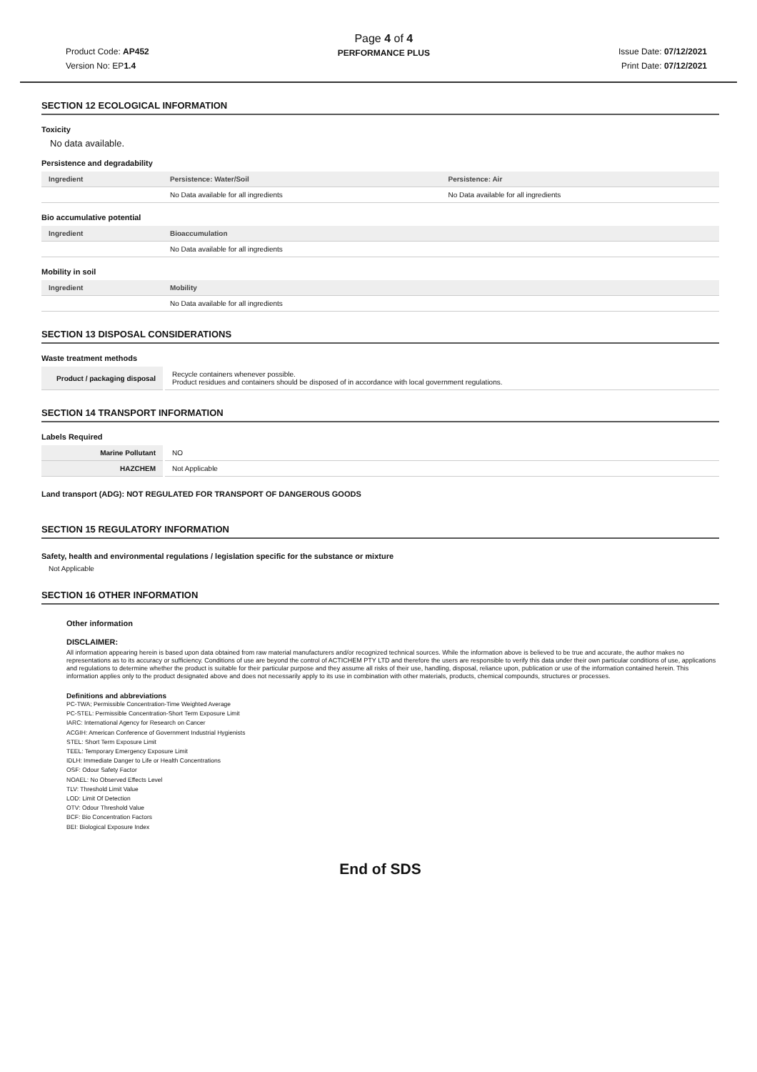Product Code: AP452
Version No: EP1.4
Page 4 of 4
PERFORMANCE PLUS
Issue Date: 07/12/2021
Print Date: 07/12/2021
SECTION 12 ECOLOGICAL INFORMATION
Toxicity
No data available.
Persistence and degradability
| Ingredient | Persistence: Water/Soil | Persistence: Air |
| --- | --- | --- |
| | No Data available for all ingredients | No Data available for all ingredients |
Bio accumulative potential
| Ingredient | Bioaccumulation |
| --- | --- |
| | No Data available for all ingredients |
Mobility in soil
| Ingredient | Mobility |
| --- | --- |
| | No Data available for all ingredients |
SECTION 13 DISPOSAL CONSIDERATIONS
Waste treatment methods
| Product / packaging disposal | Recycle containers whenever possible. Product residues and containers should be disposed of in accordance with local government regulations. |
SECTION 14 TRANSPORT INFORMATION
Labels Required
| Marine Pollutant | NO |
| HAZCHEM | Not Applicable |
Land transport (ADG): NOT REGULATED FOR TRANSPORT OF DANGEROUS GOODS
SECTION 15 REGULATORY INFORMATION
Safety, health and environmental regulations / legislation specific for the substance or mixture
Not Applicable
SECTION 16 OTHER INFORMATION
Other information
DISCLAIMER:
All information appearing herein is based upon data obtained from raw material manufacturers and/or recognized technical sources. While the information above is believed to be true and accurate, the author makes no representations as to its accuracy or sufficiency. Conditions of use are beyond the control of ACTICHEM PTY LTD and therefore the users are responsible to verify this data under their own particular conditions of use, applications and regulations to determine whether the product is suitable for their particular purpose and they assume all risks of their use, handling, disposal, reliance upon, publication or use of the information contained herein. This information applies only to the product designated above and does not necessarily apply to its use in combination with other materials, products, chemical compounds, structures or processes.
Definitions and abbreviations
PC-TWA; Permissible Concentration-Time Weighted Average
PC-STEL: Permissible Concentration-Short Term Exposure Limit
IARC: International Agency for Research on Cancer
ACGIH: American Conference of Government Industrial Hygienists
STEL: Short Term Exposure Limit
TEEL: Temporary Emergency Exposure Limit
IDLH: Immediate Danger to Life or Health Concentrations
OSF: Odour Safety Factor
NOAEL: No Observed Effects Level
TLV: Threshold Limit Value
LOD: Limit Of Detection
OTV: Odour Threshold Value
BCF: Bio Concentration Factors
BEI: Biological Exposure Index
End of SDS